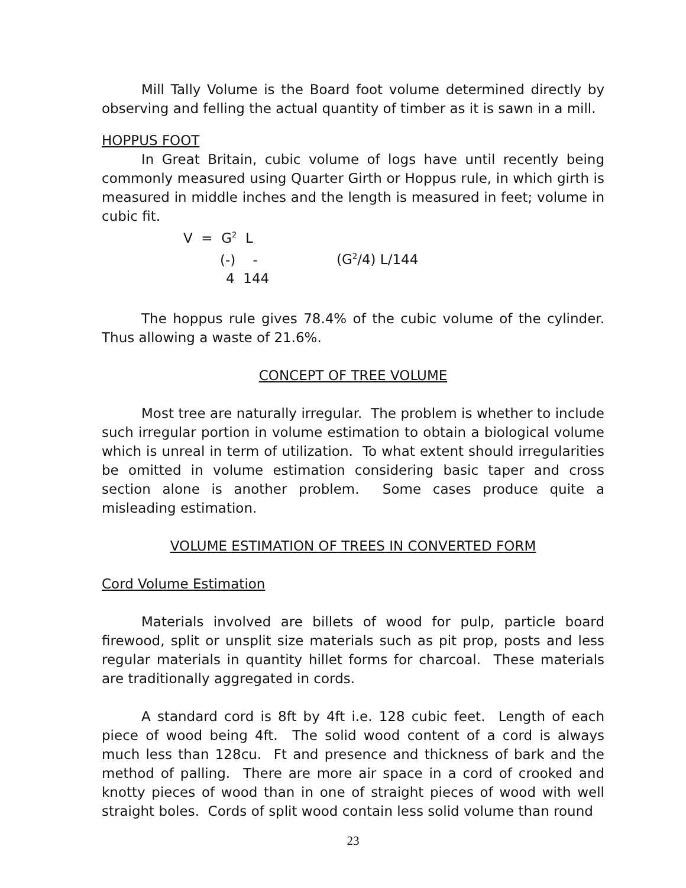Mill Tally Volume is the Board foot volume determined directly by observing and felling the actual quantity of timber as it is sawn in a mill.
HOPPUS FOOT
In Great Britain, cubic volume of logs have until recently being commonly measured using Quarter Girth or Hoppus rule, in which girth is measured in middle inches and the length is measured in feet; volume in cubic fit.
V = G<sup>2</sup> L
(-) - (G<sup>2</sup>/4) L/144
4 144
The hoppus rule gives 78.4% of the cubic volume of the cylinder. Thus allowing a waste of 21.6%.
CONCEPT OF TREE VOLUME
Most tree are naturally irregular. The problem is whether to include such irregular portion in volume estimation to obtain a biological volume which is unreal in term of utilization. To what extent should irregularities be omitted in volume estimation considering basic taper and cross section alone is another problem. Some cases produce quite a misleading estimation.
VOLUME ESTIMATION OF TREES IN CONVERTED FORM
Cord Volume Estimation
Materials involved are billets of wood for pulp, particle board firewood, split or unsplit size materials such as pit prop, posts and less regular materials in quantity hillet forms for charcoal. These materials are traditionally aggregated in cords.
A standard cord is 8ft by 4ft i.e. 128 cubic feet. Length of each piece of wood being 4ft. The solid wood content of a cord is always much less than 128cu. Ft and presence and thickness of bark and the method of palling. There are more air space in a cord of crooked and knotty pieces of wood than in one of straight pieces of wood with well straight boles. Cords of split wood contain less solid volume than round
23